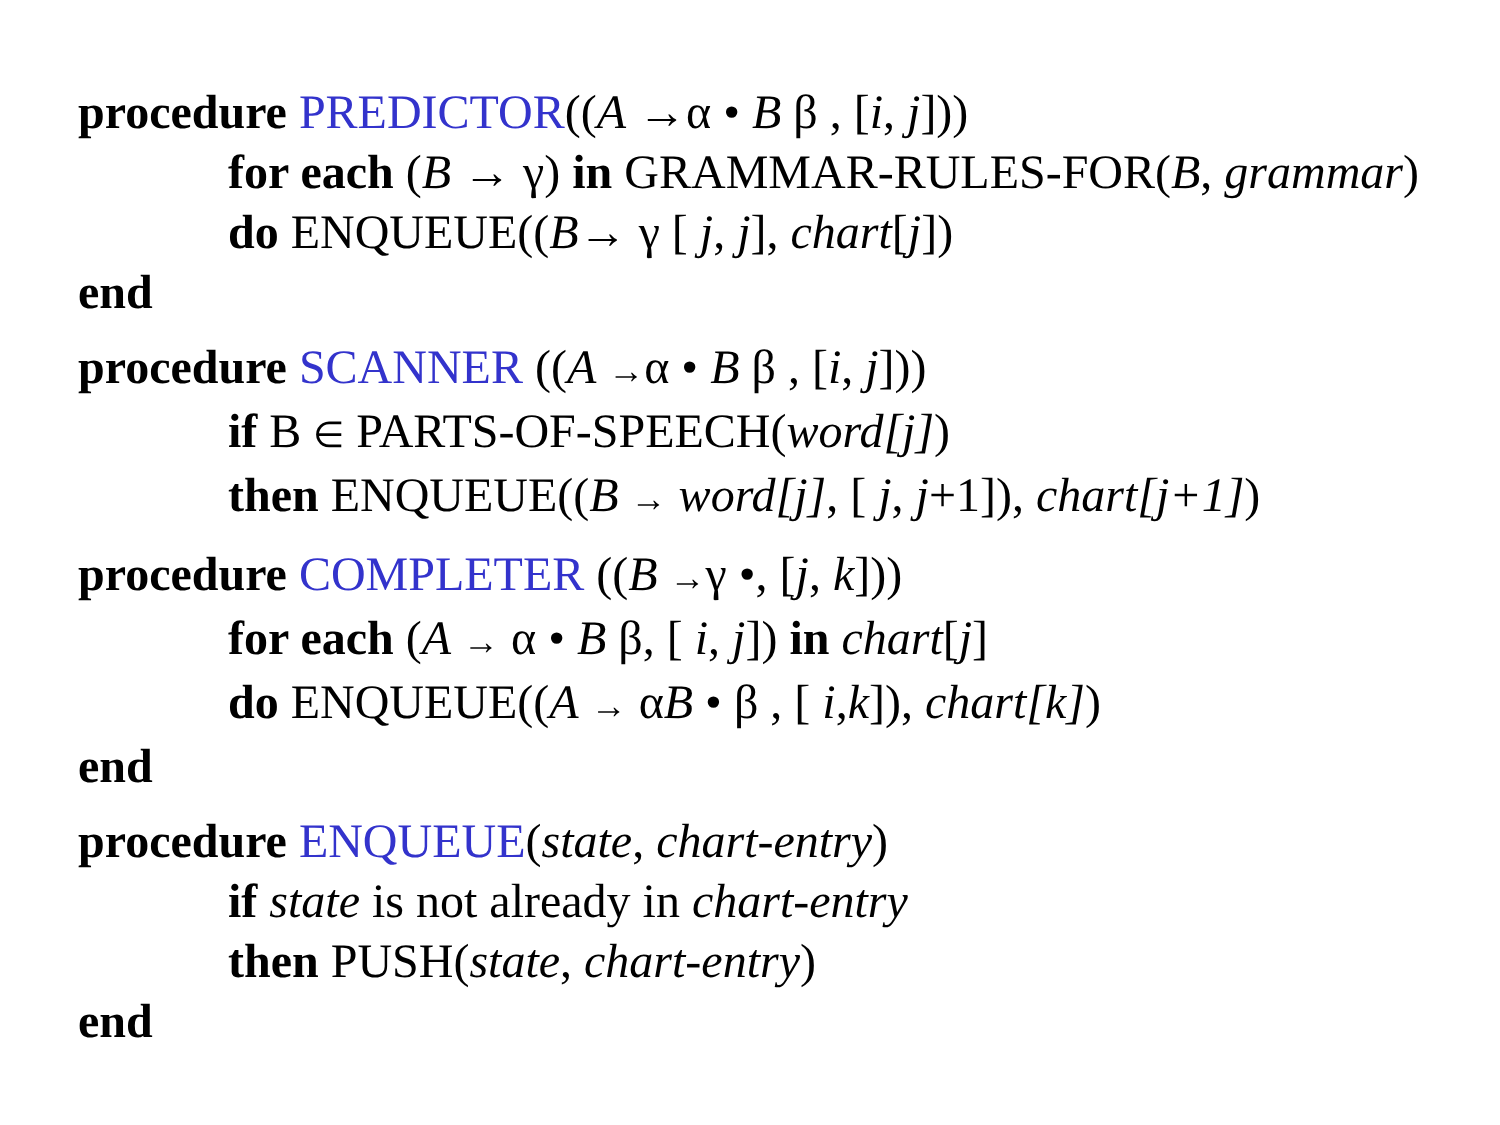procedure PREDICTOR((A →α • B β , [i, j]))
for each (B → γ) in GRAMMAR-RULES-FOR(B, grammar)
do ENQUEUE((B→ γ [ j, j], chart[j])
end
procedure SCANNER ((A →α • B β , [i, j]))
if B ∈ PARTS-OF-SPEECH(word[j])
then ENQUEUE((B → word[j], [ j, j+1]), chart[j+1])
procedure COMPLETER ((B →γ •, [j, k]))
for each (A → α • B β, [ i, j]) in chart[j]
do ENQUEUE((A → αB • β , [ i,k]), chart[k])
end
procedure ENQUEUE(state, chart-entry)
if state is not already in chart-entry
then PUSH(state, chart-entry)
end